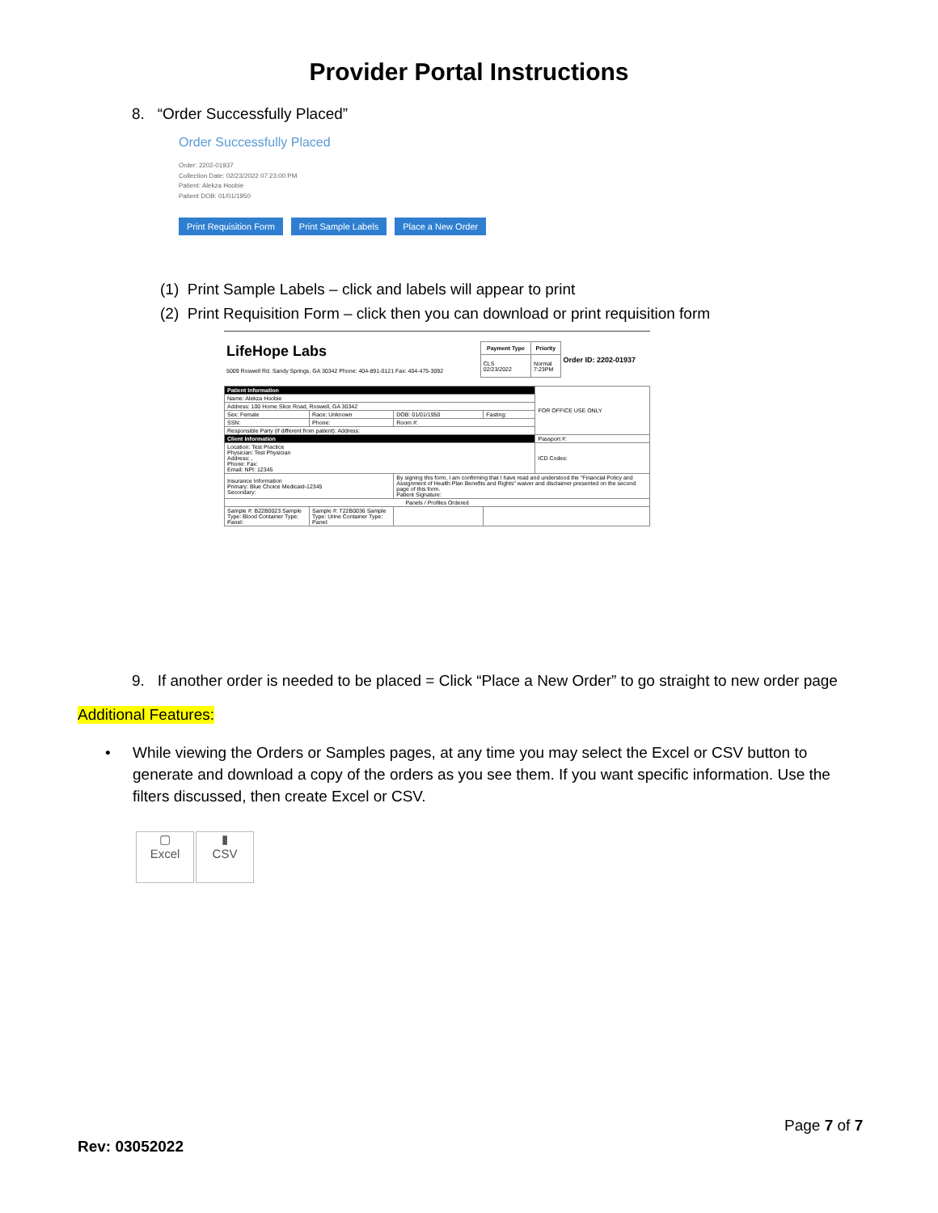Provider Portal Instructions
8. “Order Successfully Placed”
Order Successfully Placed
Order: 2202-01937
Collection Date: 02/23/2022 07:23:00 PM
Patient: Alekza Hoobie
Patient DOB: 01/01/1950
Print Requisition Form Print Sample Labels Place a New Order
(1) Print Sample Labels – click and labels will appear to print
(2) Print Requisition Form – click then you can download or print requisition form
| LifeHope Labs 5009 Roswell Rd. Sandy Springs, GA 30342 Phone: 404-891-0121 Fax: 404-475-3092 | Payment Type | Priority | Order ID: 2202-01937 |
| | CLS 02/23/2022 | Normal 7:23PM | |
| Patient Information | | | | FOR OFFICE USE ONLY |
| Name: Alekza Hoobie | | | | |
| Address: 100 Home Slice Road, Roswell, GA 30342 | | | | |
| Sex: Female | Race: Unknown | DOB: 01/01/1950 | Fasting: | |
| SSN: | Phone: | Room #: | | |
| Responsible Party (if different from patient): Address: | | | | |
| Client Information | | | | Passport #: |
| Location: Test Practice Physician: Test Physician Address: , Phone: Fax: Email: NPI: 12345 | | | | ICD Codes: |
| Insurance Information Primary: Blue Choice Medicaid-12345 Secondary: | | By signing this form, I am confirming that I have read and understood the "Financial Policy and Assignment of Health Plan Benefits and Rights" waiver and disclaimer presented on the second page of this form. Patient Signature: | | |
| Panels / Profiles Ordered | | | | |
| Sample #: B22B0023 Sample Type: Blood Container Type: Panel: | Sample #: T22B0036 Sample Type: Urine Container Type: Panel: | | | |
9. If another order is needed to be placed = Click “Place a New Order” to go straight to new order page
Additional Features:
•
While viewing the Orders or Samples pages, at any time you may select the Excel or CSV button to generate and download a copy of the orders as you see them. If you want specific information. Use the filters discussed, then create Excel or CSV.
▢
Excel ▮
CSV
Page 7 of 7
Rev: 03052022